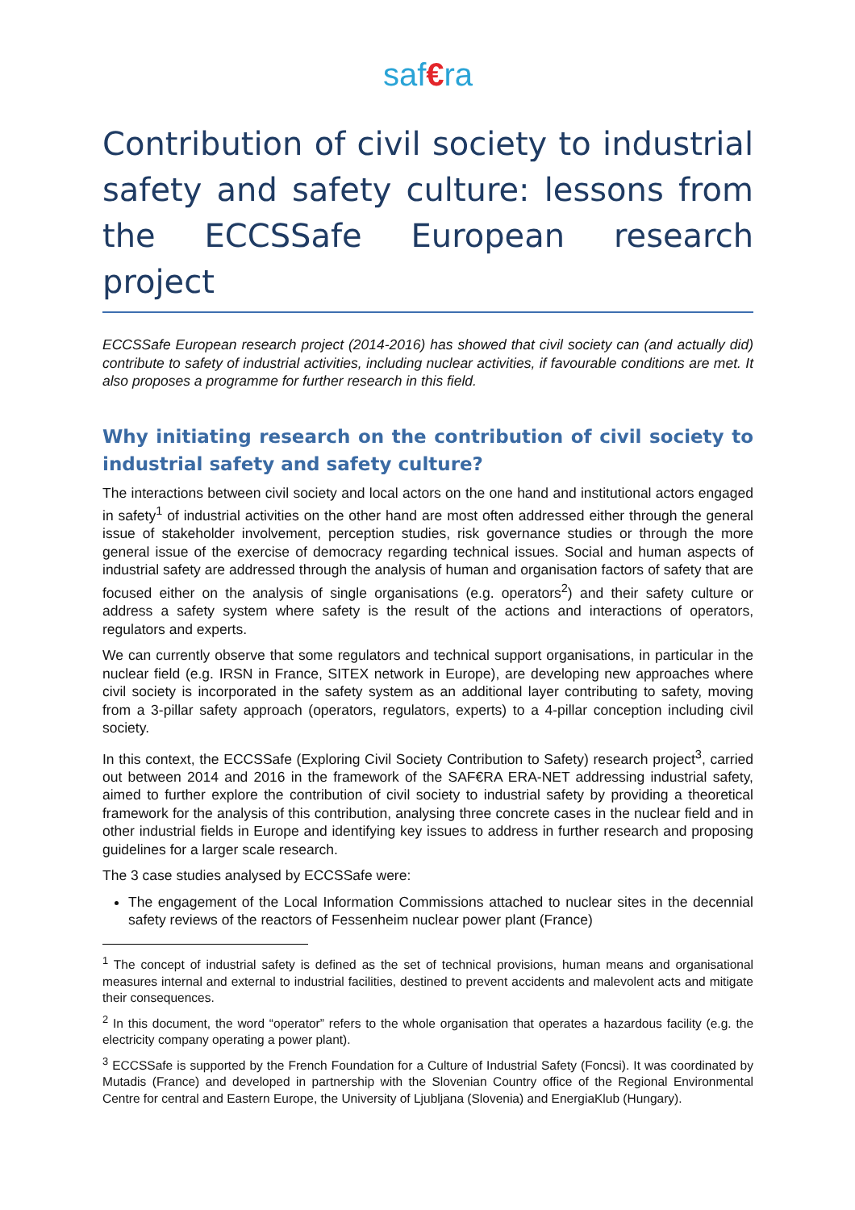saf€ra
Contribution of civil society to industrial safety and safety culture: lessons from the ECCSSafe European research project
ECCSSafe European research project (2014-2016) has showed that civil society can (and actually did) contribute to safety of industrial activities, including nuclear activities, if favourable conditions are met. It also proposes a programme for further research in this field.
Why initiating research on the contribution of civil society to industrial safety and safety culture?
The interactions between civil society and local actors on the one hand and institutional actors engaged in safety<sup>1</sup> of industrial activities on the other hand are most often addressed either through the general issue of stakeholder involvement, perception studies, risk governance studies or through the more general issue of the exercise of democracy regarding technical issues. Social and human aspects of industrial safety are addressed through the analysis of human and organisation factors of safety that are focused either on the analysis of single organisations (e.g. operators<sup>2</sup>) and their safety culture or address a safety system where safety is the result of the actions and interactions of operators, regulators and experts.
We can currently observe that some regulators and technical support organisations, in particular in the nuclear field (e.g. IRSN in France, SITEX network in Europe), are developing new approaches where civil society is incorporated in the safety system as an additional layer contributing to safety, moving from a 3-pillar safety approach (operators, regulators, experts) to a 4-pillar conception including civil society.
In this context, the ECCSSafe (Exploring Civil Society Contribution to Safety) research project<sup>3</sup>, carried out between 2014 and 2016 in the framework of the SAF€RA ERA-NET addressing industrial safety, aimed to further explore the contribution of civil society to industrial safety by providing a theoretical framework for the analysis of this contribution, analysing three concrete cases in the nuclear field and in other industrial fields in Europe and identifying key issues to address in further research and proposing guidelines for a larger scale research.
The 3 case studies analysed by ECCSSafe were:
The engagement of the Local Information Commissions attached to nuclear sites in the decennial safety reviews of the reactors of Fessenheim nuclear power plant (France)
<sup>1</sup> The concept of industrial safety is defined as the set of technical provisions, human means and organisational measures internal and external to industrial facilities, destined to prevent accidents and malevolent acts and mitigate their consequences.
<sup>2</sup> In this document, the word “operator” refers to the whole organisation that operates a hazardous facility (e.g. the electricity company operating a power plant).
<sup>3</sup> ECCSSafe is supported by the French Foundation for a Culture of Industrial Safety (Foncsi). It was coordinated by Mutadis (France) and developed in partnership with the Slovenian Country office of the Regional Environmental Centre for central and Eastern Europe, the University of Ljubljana (Slovenia) and EnergiaKlub (Hungary).